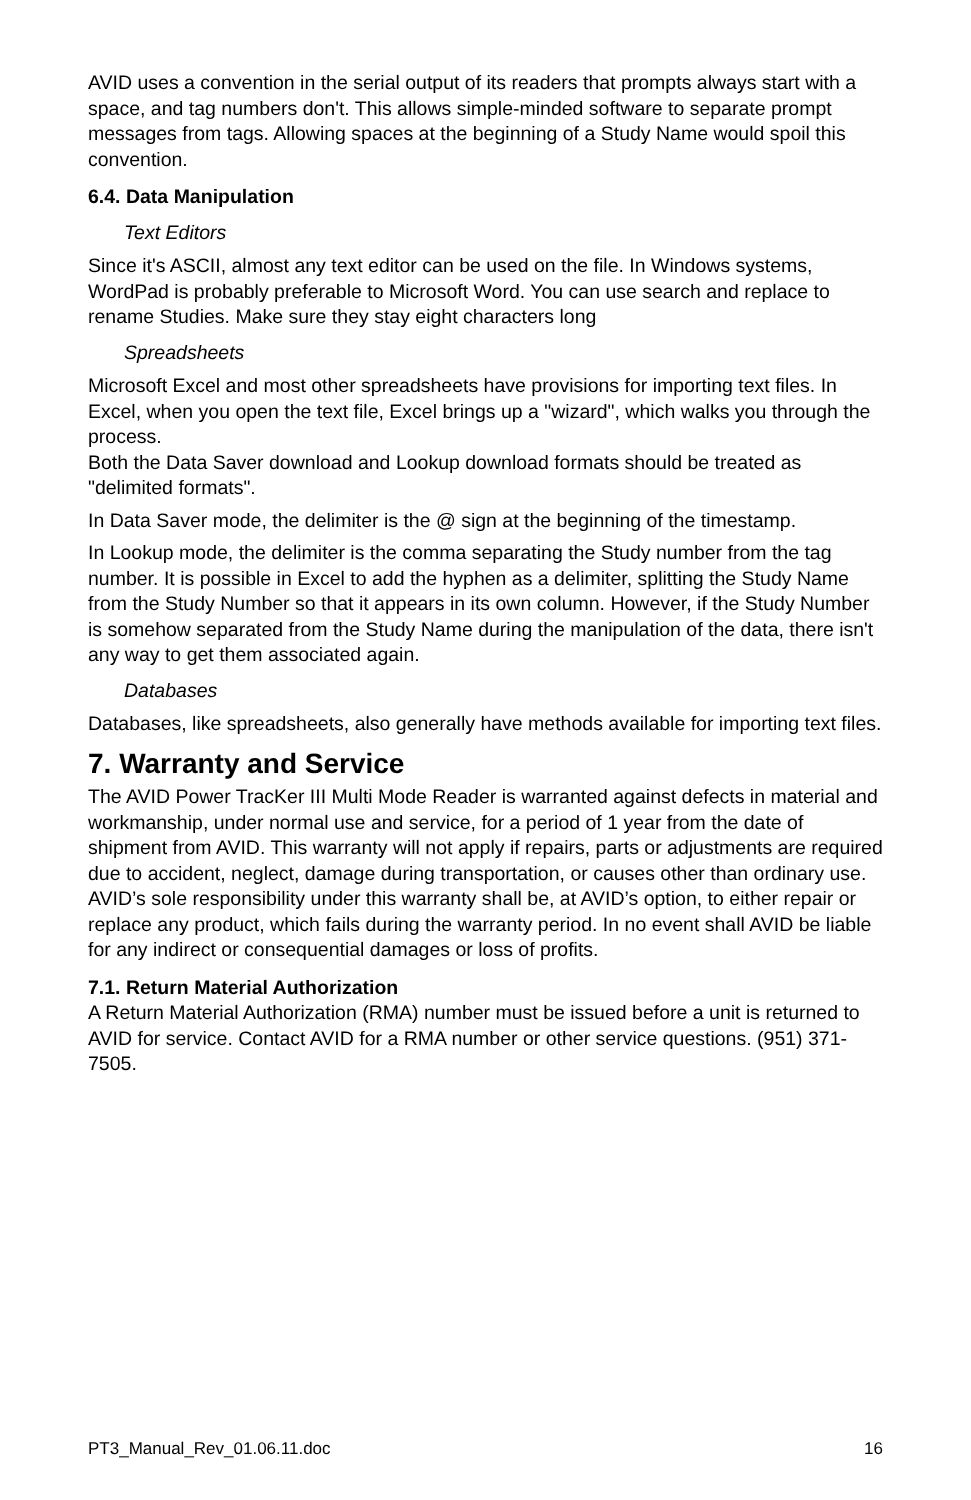AVID uses a convention in the serial output of its readers that prompts always start with a space, and tag numbers don't. This allows simple-minded software to separate prompt messages from tags. Allowing spaces at the beginning of a Study Name would spoil this convention.
6.4. Data Manipulation
Text Editors
Since it's ASCII, almost any text editor can be used on the file. In Windows systems, WordPad is probably preferable to Microsoft Word. You can use search and replace to rename Studies. Make sure they stay eight characters long
Spreadsheets
Microsoft Excel and most other spreadsheets have provisions for importing text files. In Excel, when you open the text file, Excel brings up a "wizard", which walks you through the process.
Both the Data Saver download and Lookup download formats should be treated as "delimited formats".
In Data Saver mode, the delimiter is the @ sign at the beginning of the timestamp.
In Lookup mode, the delimiter is the comma separating the Study number from the tag number. It is possible in Excel to add the hyphen as a delimiter, splitting the Study Name from the Study Number so that it appears in its own column. However, if the Study Number is somehow separated from the Study Name during the manipulation of the data, there isn't any way to get them associated again.
Databases
Databases, like spreadsheets, also generally have methods available for importing text files.
7. Warranty and Service
The AVID Power TracKer III Multi Mode Reader is warranted against defects in material and workmanship, under normal use and service, for a period of 1 year from the date of shipment from AVID. This warranty will not apply if repairs, parts or adjustments are required due to accident, neglect, damage during transportation, or causes other than ordinary use. AVID’s sole responsibility under this warranty shall be, at AVID’s option, to either repair or replace any product, which fails during the warranty period. In no event shall AVID be liable for any indirect or consequential damages or loss of profits.
7.1. Return Material Authorization
A Return Material Authorization (RMA) number must be issued before a unit is returned to AVID for service. Contact AVID for a RMA number or other service questions. (951) 371-7505.
PT3_Manual_Rev_01.06.11.doc 16